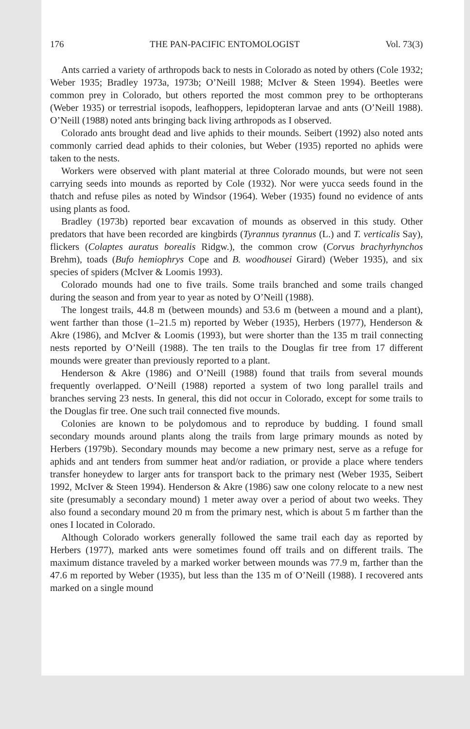176 THE PAN-PACIFIC ENTOMOLOGIST Vol. 73(3)
Ants carried a variety of arthropods back to nests in Colorado as noted by others (Cole 1932; Weber 1935; Bradley 1973a, 1973b; O’Neill 1988; McIver & Steen 1994). Beetles were common prey in Colorado, but others reported the most common prey to be orthopterans (Weber 1935) or terrestrial isopods, leafhoppers, lepidopteran larvae and ants (O’Neill 1988). O’Neill (1988) noted ants bringing back living arthropods as I observed.
Colorado ants brought dead and live aphids to their mounds. Seibert (1992) also noted ants commonly carried dead aphids to their colonies, but Weber (1935) reported no aphids were taken to the nests.
Workers were observed with plant material at three Colorado mounds, but were not seen carrying seeds into mounds as reported by Cole (1932). Nor were yucca seeds found in the thatch and refuse piles as noted by Windsor (1964). Weber (1935) found no evidence of ants using plants as food.
Bradley (1973b) reported bear excavation of mounds as observed in this study. Other predators that have been recorded are kingbirds (Tyrannus tyrannus (L.) and T. verticalis Say), flickers (Colaptes auratus borealis Ridgw.), the common crow (Corvus brachyrhynchos Brehm), toads (Bufo hemiophrys Cope and B. woodhousei Girard) (Weber 1935), and six species of spiders (McIver & Loomis 1993).
Colorado mounds had one to five trails. Some trails branched and some trails changed during the season and from year to year as noted by O’Neill (1988).
The longest trails, 44.8 m (between mounds) and 53.6 m (between a mound and a plant), went farther than those (1–21.5 m) reported by Weber (1935), Herbers (1977), Henderson & Akre (1986), and McIver & Loomis (1993), but were shorter than the 135 m trail connecting nests reported by O’Neill (1988). The ten trails to the Douglas fir tree from 17 different mounds were greater than previously reported to a plant.
Henderson & Akre (1986) and O’Neill (1988) found that trails from several mounds frequently overlapped. O’Neill (1988) reported a system of two long parallel trails and branches serving 23 nests. In general, this did not occur in Colorado, except for some trails to the Douglas fir tree. One such trail connected five mounds.
Colonies are known to be polydomous and to reproduce by budding. I found small secondary mounds around plants along the trails from large primary mounds as noted by Herbers (1979b). Secondary mounds may become a new primary nest, serve as a refuge for aphids and ant tenders from summer heat and/or radiation, or provide a place where tenders transfer honeydew to larger ants for transport back to the primary nest (Weber 1935, Seibert 1992, McIver & Steen 1994). Henderson & Akre (1986) saw one colony relocate to a new nest site (presumably a secondary mound) 1 meter away over a period of about two weeks. They also found a secondary mound 20 m from the primary nest, which is about 5 m farther than the ones I located in Colorado.
Although Colorado workers generally followed the same trail each day as reported by Herbers (1977), marked ants were sometimes found off trails and on different trails. The maximum distance traveled by a marked worker between mounds was 77.9 m, farther than the 47.6 m reported by Weber (1935), but less than the 135 m of O’Neill (1988). I recovered ants marked on a single mound